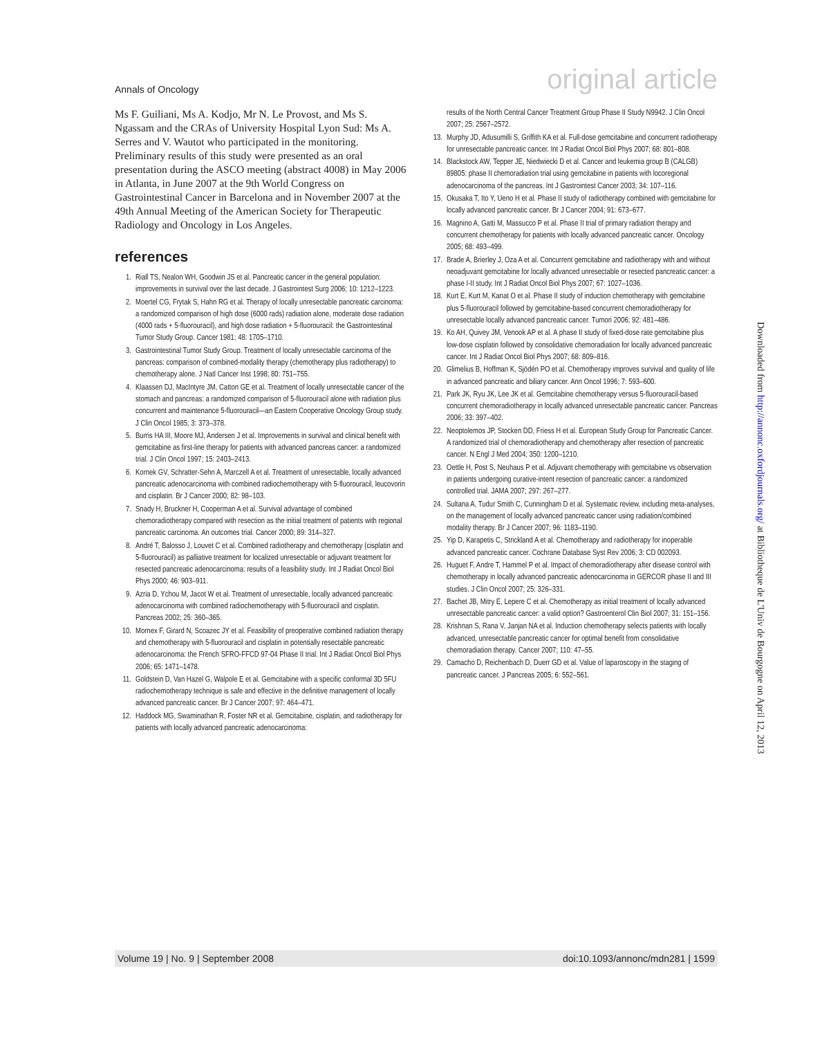Annals of Oncology original article
Ms F. Guiliani, Ms A. Kodjo, Mr N. Le Provost, and Ms S. Ngassam and the CRAs of University Hospital Lyon Sud: Ms A. Serres and V. Wautot who participated in the monitoring. Preliminary results of this study were presented as an oral presentation during the ASCO meeting (abstract 4008) in May 2006 in Atlanta, in June 2007 at the 9th World Congress on Gastrointestinal Cancer in Barcelona and in November 2007 at the 49th Annual Meeting of the American Society for Therapeutic Radiology and Oncology in Los Angeles.
references
1. Riall TS, Nealon WH, Goodwin JS et al. Pancreatic cancer in the general population: improvements in survival over the last decade. J Gastrointest Surg 2006; 10: 1212–1223.
2. Moertel CG, Frytak S, Hahn RG et al. Therapy of locally unresectable pancreatic carcinoma: a randomized comparison of high dose (6000 rads) radiation alone, moderate dose radiation (4000 rads + 5-fluorouracil), and high dose radiation + 5-fluorouracil: the Gastrointestinal Tumor Study Group. Cancer 1981; 48: 1705–1710.
3. Gastrointestinal Tumor Study Group. Treatment of locally unresectable carcinoma of the pancreas: comparison of combined-modality therapy (chemotherapy plus radiotherapy) to chemotherapy alone. J Natl Cancer Inst 1998; 80: 751–755.
4. Klaassen DJ, MacIntyre JM, Catton GE et al. Treatment of locally unresectable cancer of the stomach and pancreas: a randomized comparison of 5-fluorouracil alone with radiation plus concurrent and maintenance 5-fluorouracil—an Eastern Cooperative Oncology Group study. J Clin Oncol 1985; 3: 373–378.
5. Burris HA III, Moore MJ, Andersen J et al. Improvements in survival and clinical benefit with gemcitabine as first-line therapy for patients with advanced pancreas cancer: a randomized trial. J Clin Oncol 1997; 15: 2403–2413.
6. Kornek GV, Schratter-Sehn A, Marczell A et al. Treatment of unresectable, locally advanced pancreatic adenocarcinoma with combined radiochemotherapy with 5-fluorouracil, leucovorin and cisplatin. Br J Cancer 2000; 82: 98–103.
7. Snady H, Bruckner H, Cooperman A et al. Survival advantage of combined chemoradiotherapy compared with resection as the initial treatment of patients with regional pancreatic carcinoma. An outcomes trial. Cancer 2000; 89: 314–327.
8. André T, Balosso J, Louvet C et al. Combined radiotherapy and chemotherapy (cisplatin and 5-fluorouracil) as palliative treatment for localized unresectable or adjuvant treatment for resected pancreatic adenocarcinoma: results of a feasibility study. Int J Radiat Oncol Biol Phys 2000; 46: 903–911.
9. Azria D, Ychou M, Jacot W et al. Treatment of unresectable, locally advanced pancreatic adenocarcinoma with combined radiochemotherapy with 5-fluorouracil and cisplatin. Pancreas 2002; 25: 360–365.
10. Mornex F, Girard N, Scoazec JY et al. Feasibility of preoperative combined radiation therapy and chemotherapy with 5-fluorouracil and cisplatin in potentially resectable pancreatic adenocarcinoma: the French SFRO-FFCD 97-04 Phase II trial. Int J Radiat Oncol Biol Phys 2006; 65: 1471–1478.
11. Goldstein D, Van Hazel G, Walpole E et al. Gemcitabine with a specific conformal 3D 5FU radiochemotherapy technique is safe and effective in the definitive management of locally advanced pancreatic cancer. Br J Cancer 2007; 97: 464–471.
12. Haddock MG, Swaminathan R, Foster NR et al. Gemcitabine, cisplatin, and radiotherapy for patients with locally advanced pancreatic adenocarcinoma:
results of the North Central Cancer Treatment Group Phase II Study N9942. J Clin Oncol 2007; 25: 2567–2572.
13. Murphy JD, Adusumilli S, Griffith KA et al. Full-dose gemcitabine and concurrent radiotherapy for unresectable pancreatic cancer. Int J Radiat Oncol Biol Phys 2007; 68: 801–808.
14. Blackstock AW, Tepper JE, Niedwiecki D et al. Cancer and leukemia group B (CALGB) 89805: phase II chemoradiation trial using gemcitabine in patients with locoregional adenocarcinoma of the pancreas. Int J Gastrointest Cancer 2003; 34: 107–116.
15. Okusaka T, Ito Y, Ueno H et al. Phase II study of radiotherapy combined with gemcitabine for locally advanced pancreatic cancer. Br J Cancer 2004; 91: 673–677.
16. Magnino A, Gatti M, Massucco P et al. Phase II trial of primary radiation therapy and concurrent chemotherapy for patients with locally advanced pancreatic cancer. Oncology 2005; 68: 493–499.
17. Brade A, Brierley J, Oza A et al. Concurrent gemcitabine and radiotherapy with and without neoadjuvant gemcitabine for locally advanced unresectable or resected pancreatic cancer: a phase I-II study. Int J Radiat Oncol Biol Phys 2007; 67: 1027–1036.
18. Kurt E, Kurt M, Kanat O et al. Phase II study of induction chemotherapy with gemcitabine plus 5-fluorouracil followed by gemcitabine-based concurrent chemoradiotherapy for unresectable locally advanced pancreatic cancer. Tumori 2006; 92: 481–486.
19. Ko AH, Quivey JM, Venook AP et al. A phase II study of fixed-dose rate gemcitabine plus low-dose cisplatin followed by consolidative chemoradiation for locally advanced pancreatic cancer. Int J Radiat Oncol Biol Phys 2007; 68: 809–816.
20. Glimelius B, Hoffman K, Sjödén PO et al. Chemotherapy improves survival and quality of life in advanced pancreatic and biliary cancer. Ann Oncol 1996; 7: 593–600.
21. Park JK, Ryu JK, Lee JK et al. Gemcitabine chemotherapy versus 5-fluorouracil-based concurrent chemoradiotherapy in locally advanced unresectable pancreatic cancer. Pancreas 2006; 33: 397–402.
22. Neoptolemos JP, Stocken DD, Friess H et al. European Study Group for Pancreatic Cancer. A randomized trial of chemoradiotherapy and chemotherapy after resection of pancreatic cancer. N Engl J Med 2004; 350: 1200–1210.
23. Oettle H, Post S, Neuhaus P et al. Adjuvant chemotherapy with gemcitabine vs observation in patients undergoing curative-intent resection of pancreatic cancer: a randomized controlled trial. JAMA 2007; 297: 267–277.
24. Sultana A, Tudur Smith C, Cunningham D et al. Systematic review, including meta-analyses, on the management of locally advanced pancreatic cancer using radiation/combined modality therapy. Br J Cancer 2007; 96: 1183–1190.
25. Yip D, Karapetis C, Strickland A et al. Chemotherapy and radiotherapy for inoperable advanced pancreatic cancer. Cochrane Database Syst Rev 2006; 3: CD 002093.
26. Huguet F, Andre T, Hammel P et al. Impact of chemoradiotherapy after disease control with chemotherapy in locally advanced pancreatic adenocarcinoma in GERCOR phase II and III studies. J Clin Oncol 2007; 25: 326–331.
27. Bachet JB, Mitry E, Lepere C et al. Chemotherapy as initial treatment of locally advanced unresectable pancreatic cancer: a valid option? Gastroenterol Clin Biol 2007; 31: 151–156.
28. Krishnan S, Rana V, Janjan NA et al. Induction chemotherapy selects patients with locally advanced, unresectable pancreatic cancer for optimal benefit from consolidative chemoradiation therapy. Cancer 2007; 110: 47–55.
29. Camacho D, Reichenbach D, Duerr GD et al. Value of laparoscopy in the staging of pancreatic cancer. J Pancreas 2005; 6: 552–561.
Downloaded from http://annonc.oxfordjournals.org/ at Bibliotheque de L'Univ de Bourgogne on April 12, 2013
Volume 19 | No. 9 | September 2008 doi:10.1093/annonc/mdn281 | 1599